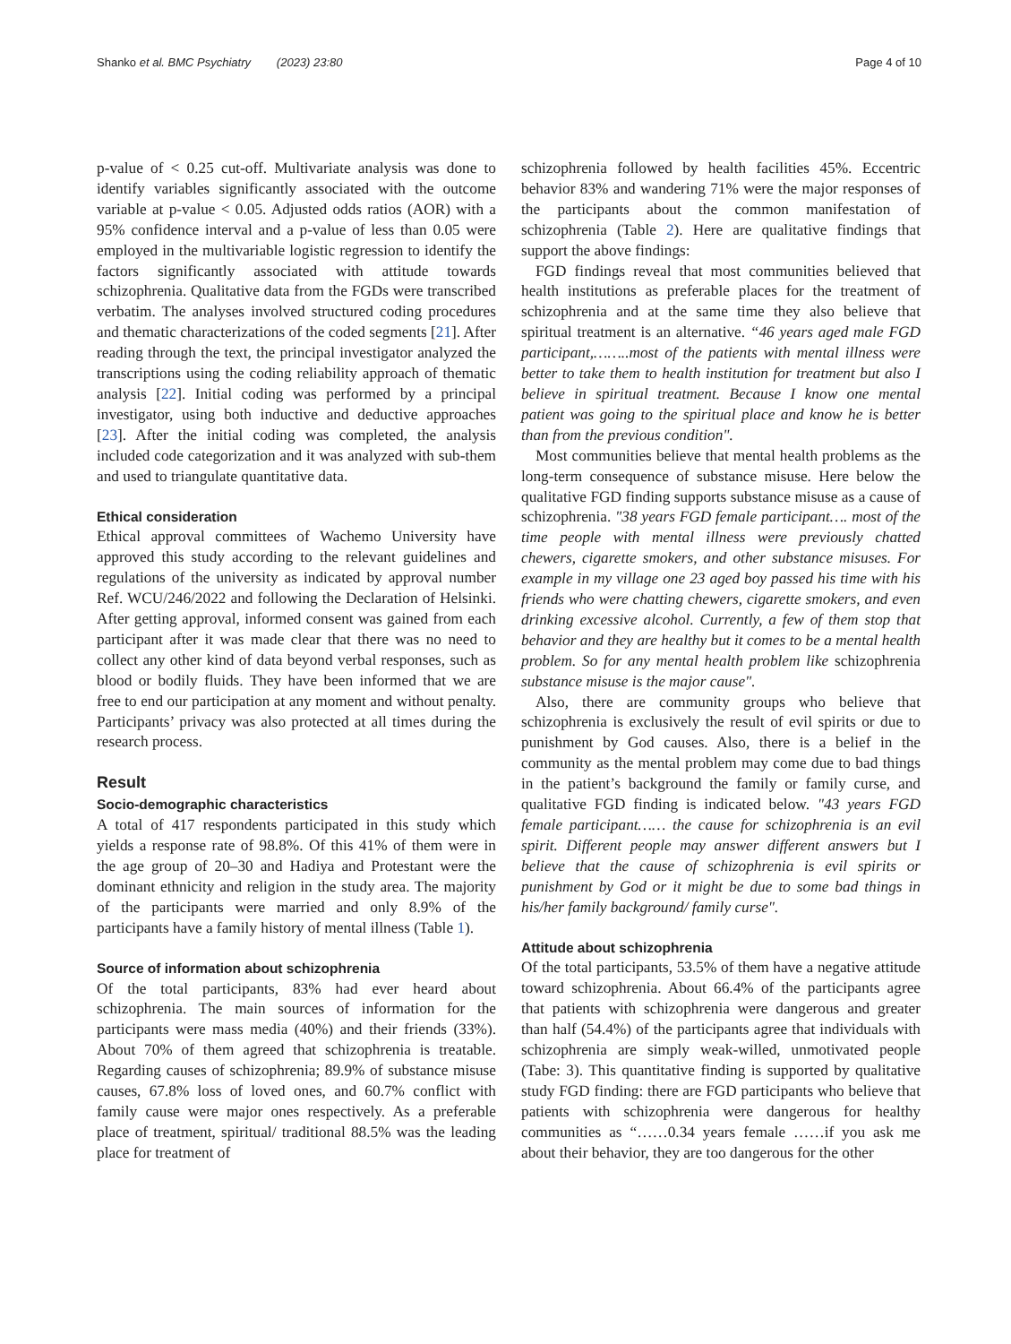Shanko et al. BMC Psychiatry (2023) 23:80 Page 4 of 10
p-value of < 0.25 cut-off. Multivariate analysis was done to identify variables significantly associated with the outcome variable at p-value < 0.05. Adjusted odds ratios (AOR) with a 95% confidence interval and a p-value of less than 0.05 were employed in the multivariable logistic regression to identify the factors significantly associated with attitude towards schizophrenia. Qualitative data from the FGDs were transcribed verbatim. The analyses involved structured coding procedures and thematic characterizations of the coded segments [21]. After reading through the text, the principal investigator analyzed the transcriptions using the coding reliability approach of thematic analysis [22]. Initial coding was performed by a principal investigator, using both inductive and deductive approaches [23]. After the initial coding was completed, the analysis included code categorization and it was analyzed with sub-them and used to triangulate quantitative data.
Ethical consideration
Ethical approval committees of Wachemo University have approved this study according to the relevant guidelines and regulations of the university as indicated by approval number Ref. WCU/246/2022 and following the Declaration of Helsinki. After getting approval, informed consent was gained from each participant after it was made clear that there was no need to collect any other kind of data beyond verbal responses, such as blood or bodily fluids. They have been informed that we are free to end our participation at any moment and without penalty. Participants’ privacy was also protected at all times during the research process.
Result
Socio-demographic characteristics
A total of 417 respondents participated in this study which yields a response rate of 98.8%. Of this 41% of them were in the age group of 20–30 and Hadiya and Protestant were the dominant ethnicity and religion in the study area. The majority of the participants were married and only 8.9% of the participants have a family history of mental illness (Table 1).
Source of information about schizophrenia
Of the total participants, 83% had ever heard about schizophrenia. The main sources of information for the participants were mass media (40%) and their friends (33%). About 70% of them agreed that schizophrenia is treatable. Regarding causes of schizophrenia; 89.9% of substance misuse causes, 67.8% loss of loved ones, and 60.7% conflict with family cause were major ones respectively. As a preferable place of treatment, spiritual/ traditional 88.5% was the leading place for treatment of
schizophrenia followed by health facilities 45%. Eccentric behavior 83% and wandering 71% were the major responses of the participants about the common manifestation of schizophrenia (Table 2). Here are qualitative findings that support the above findings:
FGD findings reveal that most communities believed that health institutions as preferable places for the treatment of schizophrenia and at the same time they also believe that spiritual treatment is an alternative. “46 years aged male FGD participant,……..most of the patients with mental illness were better to take them to health institution for treatment but also I believe in spiritual treatment. Because I know one mental patient was going to the spiritual place and know he is better than from the previous condition".
Most communities believe that mental health problems as the long-term consequence of substance misuse. Here below the qualitative FGD finding supports substance misuse as a cause of schizophrenia. "38 years FGD female participant…. most of the time people with mental illness were previously chatted chewers, cigarette smokers, and other substance misuses. For example in my village one 23 aged boy passed his time with his friends who were chatting chewers, cigarette smokers, and even drinking excessive alcohol. Currently, a few of them stop that behavior and they are healthy but it comes to be a mental health problem. So for any mental health problem like schizophrenia substance misuse is the major cause".
Also, there are community groups who believe that schizophrenia is exclusively the result of evil spirits or due to punishment by God causes. Also, there is a belief in the community as the mental problem may come due to bad things in the patient’s background the family or family curse, and qualitative FGD finding is indicated below. "43 years FGD female participant…… the cause for schizophrenia is an evil spirit. Different people may answer different answers but I believe that the cause of schizophrenia is evil spirits or punishment by God or it might be due to some bad things in his/her family background/ family curse".
Attitude about schizophrenia
Of the total participants, 53.5% of them have a negative attitude toward schizophrenia. About 66.4% of the participants agree that patients with schizophrenia were dangerous and greater than half (54.4%) of the participants agree that individuals with schizophrenia are simply weak-willed, unmotivated people (Tabe: 3). This quantitative finding is supported by qualitative study FGD finding: there are FGD participants who believe that patients with schizophrenia were dangerous for healthy communities as “……0.34 years female ……if you ask me about their behavior, they are too dangerous for the other